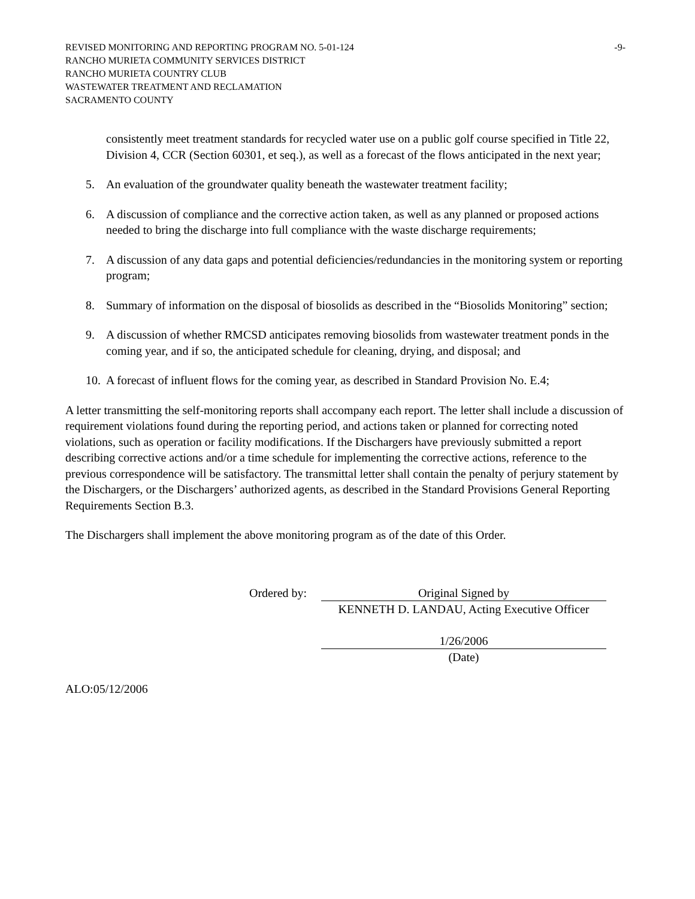REVISED MONITORING AND REPORTING PROGRAM NO. 5-01-124 -9-
RANCHO MURIETA COMMUNITY SERVICES DISTRICT
RANCHO MURIETA COUNTRY CLUB
WASTEWATER TREATMENT AND RECLAMATION
SACRAMENTO COUNTY
consistently meet treatment standards for recycled water use on a public golf course specified in Title 22, Division 4, CCR (Section 60301, et seq.), as well as a forecast of the flows anticipated in the next year;
5. An evaluation of the groundwater quality beneath the wastewater treatment facility;
6. A discussion of compliance and the corrective action taken, as well as any planned or proposed actions needed to bring the discharge into full compliance with the waste discharge requirements;
7. A discussion of any data gaps and potential deficiencies/redundancies in the monitoring system or reporting program;
8. Summary of information on the disposal of biosolids as described in the “Biosolids Monitoring” section;
9. A discussion of whether RMCSD anticipates removing biosolids from wastewater treatment ponds in the coming year, and if so, the anticipated schedule for cleaning, drying, and disposal; and
10. A forecast of influent flows for the coming year, as described in Standard Provision No. E.4;
A letter transmitting the self-monitoring reports shall accompany each report. The letter shall include a discussion of requirement violations found during the reporting period, and actions taken or planned for correcting noted violations, such as operation or facility modifications. If the Dischargers have previously submitted a report describing corrective actions and/or a time schedule for implementing the corrective actions, reference to the previous correspondence will be satisfactory. The transmittal letter shall contain the penalty of perjury statement by the Dischargers, or the Dischargers’ authorized agents, as described in the Standard Provisions General Reporting Requirements Section B.3.
The Dischargers shall implement the above monitoring program as of the date of this Order.
Ordered by: Original Signed by
KENNETH D. LANDAU, Acting Executive Officer
1/26/2006
(Date)
ALO:05/12/2006